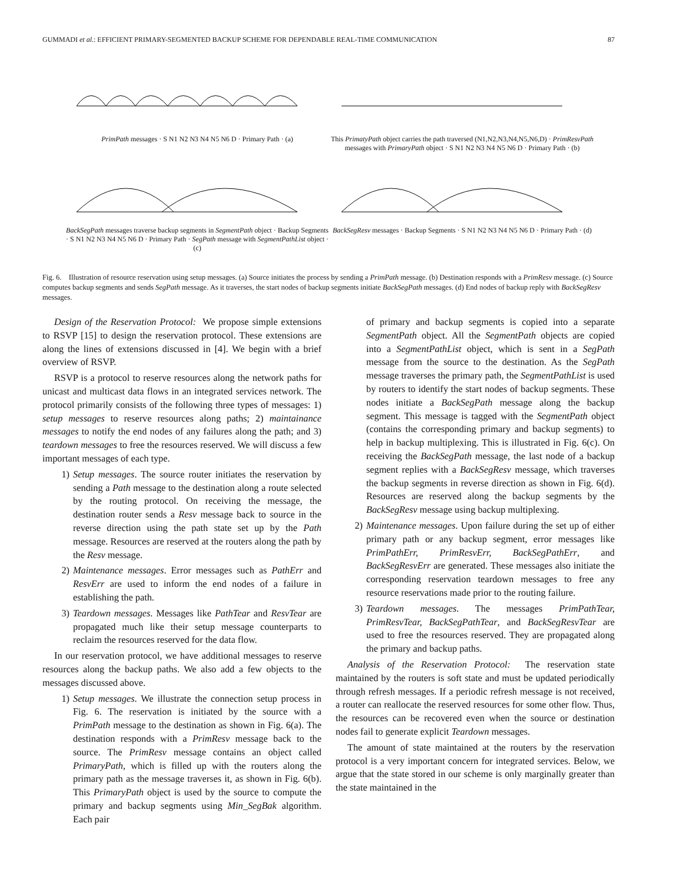GUMMADI et al.: EFFICIENT PRIMARY-SEGMENTED BACKUP SCHEME FOR DEPENDABLE REAL-TIME COMMUNICATION 87
PrimPath messages · S N1 N2 N3 N4 N5 N6 D · Primary Path · (a)
This PrimatyPath object carries the path traversed (N1,N2,N3,N4,N5,N6,D) · PrimResvPath messages with PrimaryPath object · S N1 N2 N3 N4 N5 N6 D · Primary Path · (b)
BackSegPath messages traverse backup segments in SegmentPath object · Backup Segments · S N1 N2 N3 N4 N5 N6 D · Primary Path · SegPath message with SegmentPathList object · (c)
BackSegResv messages · Backup Segments · S N1 N2 N3 N4 N5 N6 D · Primary Path · (d)
Fig. 6. Illustration of resource reservation using setup messages. (a) Source initiates the process by sending a PrimPath message. (b) Destination responds with a PrimResv message. (c) Source computes backup segments and sends SegPath message. As it traverses, the start nodes of backup segments initiate BackSegPath messages. (d) End nodes of backup reply with BackSegResv messages.
Design of the Reservation Protocol: We propose simple extensions to RSVP [15] to design the reservation protocol. These extensions are along the lines of extensions discussed in [4]. We begin with a brief overview of RSVP.
RSVP is a protocol to reserve resources along the network paths for unicast and multicast data flows in an integrated services network. The protocol primarily consists of the following three types of messages: 1) setup messages to reserve resources along paths; 2) maintainance messages to notify the end nodes of any failures along the path; and 3) teardown messages to free the resources reserved. We will discuss a few important messages of each type.
1) Setup messages. The source router initiates the reservation by sending a Path message to the destination along a route selected by the routing protocol. On receiving the message, the destination router sends a Resv message back to source in the reverse direction using the path state set up by the Path message. Resources are reserved at the routers along the path by the Resv message.
2) Maintenance messages. Error messages such as PathErr and ResvErr are used to inform the end nodes of a failure in establishing the path.
3) Teardown messages. Messages like PathTear and ResvTear are propagated much like their setup message counterparts to reclaim the resources reserved for the data flow.
In our reservation protocol, we have additional messages to reserve resources along the backup paths. We also add a few objects to the messages discussed above.
1) Setup messages. We illustrate the connection setup process in Fig. 6. The reservation is initiated by the source with a PrimPath message to the destination as shown in Fig. 6(a). The destination responds with a PrimResv message back to the source. The PrimResv message contains an object called PrimaryPath, which is filled up with the routers along the primary path as the message traverses it, as shown in Fig. 6(b). This PrimaryPath object is used by the source to compute the primary and backup segments using Min_SegBak algorithm. Each pair
of primary and backup segments is copied into a separate SegmentPath object. All the SegmentPath objects are copied into a SegmentPathList object, which is sent in a SegPath message from the source to the destination. As the SegPath message traverses the primary path, the SegmentPathList is used by routers to identify the start nodes of backup segments. These nodes initiate a BackSegPath message along the backup segment. This message is tagged with the SegmentPath object (contains the corresponding primary and backup segments) to help in backup multiplexing. This is illustrated in Fig. 6(c). On receiving the BackSegPath message, the last node of a backup segment replies with a BackSegResv message, which traverses the backup segments in reverse direction as shown in Fig. 6(d). Resources are reserved along the backup segments by the BackSegResv message using backup multiplexing.
2) Maintenance messages. Upon failure during the set up of either primary path or any backup segment, error messages like PrimPathErr, PrimResvErr, BackSegPathErr, and BackSegResvErr are generated. These messages also initiate the corresponding reservation teardown messages to free any resource reservations made prior to the routing failure.
3) Teardown messages. The messages PrimPathTear, PrimResvTear, BackSegPathTear, and BackSegResvTear are used to free the resources reserved. They are propagated along the primary and backup paths.
Analysis of the Reservation Protocol: The reservation state maintained by the routers is soft state and must be updated periodically through refresh messages. If a periodic refresh message is not received, a router can reallocate the reserved resources for some other flow. Thus, the resources can be recovered even when the source or destination nodes fail to generate explicit Teardown messages.
The amount of state maintained at the routers by the reservation protocol is a very important concern for integrated services. Below, we argue that the state stored in our scheme is only marginally greater than the state maintained in the